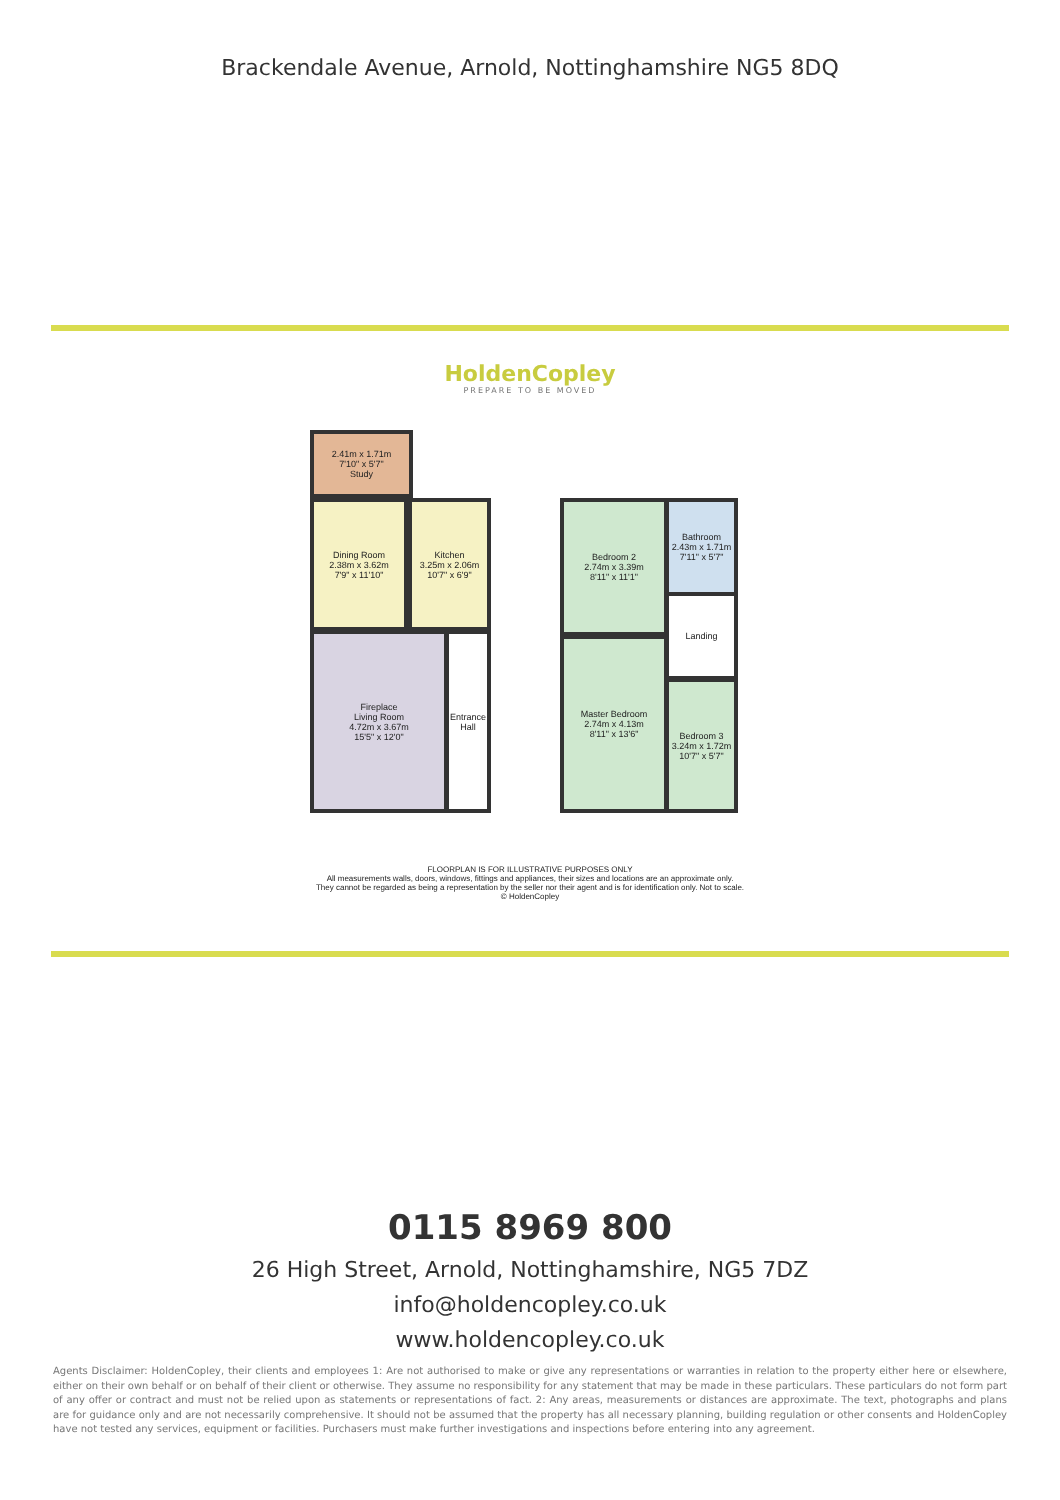Brackendale Avenue, Arnold, Nottinghamshire NG5 8DQ
HoldenCopley
PREPARE TO BE MOVED
2.41m x 1.71m
7'10" x 5'7"
Study
Dining Room
2.38m x 3.62m
7'9" x 11'10"
Kitchen
3.25m x 2.06m
10'7" x 6'9"
Fireplace
Living Room
4.72m x 3.67m
15'5" x 12'0"
Entrance Hall
Bedroom 2
2.74m x 3.39m
8'11" x 11'1"
Bathroom
2.43m x 1.71m
7'11" x 5'7"
Landing
Master Bedroom
2.74m x 4.13m
8'11" x 13'6"
Bedroom 3
3.24m x 1.72m
10'7" x 5'7"
FLOORPLAN IS FOR ILLUSTRATIVE PURPOSES ONLY
All measurements walls, doors, windows, fittings and appliances, their sizes and locations are an approximate only.
They cannot be regarded as being a representation by the seller nor their agent and is for identification only. Not to scale.
© HoldenCopley
0115 8969 800
26 High Street, Arnold, Nottinghamshire, NG5 7DZ
info@holdencopley.co.uk
www.holdencopley.co.uk
Agents Disclaimer: HoldenCopley, their clients and employees 1: Are not authorised to make or give any representations or warranties in relation to the property either here or elsewhere, either on their own behalf or on behalf of their client or otherwise. They assume no responsibility for any statement that may be made in these particulars. These particulars do not form part of any offer or contract and must not be relied upon as statements or representations of fact. 2: Any areas, measurements or distances are approximate. The text, photographs and plans are for guidance only and are not necessarily comprehensive. It should not be assumed that the property has all necessary planning, building regulation or other consents and HoldenCopley have not tested any services, equipment or facilities. Purchasers must make further investigations and inspections before entering into any agreement.